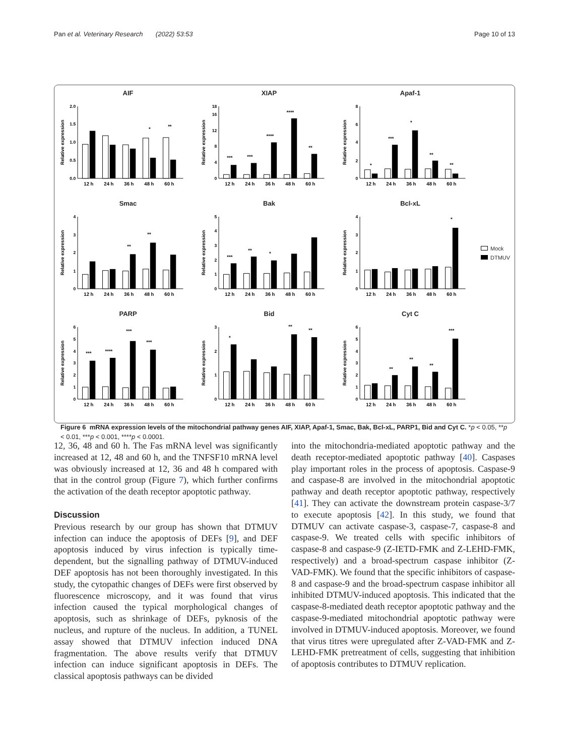Pan et al. Veterinary Research (2022) 53:53 Page 10 of 13
AIF
Relative expression
0.0
0.5
1.0
1.5
2.0
*
**
12 h
24 h
36 h
48 h
60 h
XIAP
Relative expression
0
4
8
12
16
18
***
***
****
****
**
12 h
24 h
36 h
48 h
60 h
Apaf-1
Relative expression
0
2
4
6
8
*
***
*
**
**
12 h
24 h
36 h
48 h
60 h
Smac
Relative expression
0
1
2
3
4
**
**
12 h
24 h
36 h
48 h
60 h
Bak
Relative expression
0
1
2
3
4
5
***
**
*
12 h
24 h
36 h
48 h
60 h
Bcl-xL
Relative expression
0
1
2
3
4
*
12 h
24 h
36 h
48 h
60 h
Mock
DTMUV
PARP
Relative expression
0
1
2
3
4
5
6
***
****
***
***
12 h
24 h
36 h
48 h
60 h
Bid
Relative expression
0
1
2
3
*
**
**
12 h
24 h
36 h
48 h
60 h
Cyt C
Relative expression
0
1
2
3
4
5
6
**
**
**
***
12 h
24 h
36 h
48 h
60 h
Figure 6 mRNA expression levels of the mitochondrial pathway genes AIF, XIAP, Apaf-1, Smac, Bak, Bcl-xL, PARP1, Bid and Cyt C. *p < 0.05, **p < 0.01, ***p < 0.001, ****p < 0.0001.
12, 36, 48 and 60 h. The Fas mRNA level was significantly increased at 12, 48 and 60 h, and the TNFSF10 mRNA level was obviously increased at 12, 36 and 48 h compared with that in the control group (Figure 7), which further confirms the activation of the death receptor apoptotic pathway.
Discussion
Previous research by our group has shown that DTMUV infection can induce the apoptosis of DEFs [9], and DEF apoptosis induced by virus infection is typically time-dependent, but the signalling pathway of DTMUV-induced DEF apoptosis has not been thoroughly investigated. In this study, the cytopathic changes of DEFs were first observed by fluorescence microscopy, and it was found that virus infection caused the typical morphological changes of apoptosis, such as shrinkage of DEFs, pyknosis of the nucleus, and rupture of the nucleus. In addition, a TUNEL assay showed that DTMUV infection induced DNA fragmentation. The above results verify that DTMUV infection can induce significant apoptosis in DEFs. The classical apoptosis pathways can be divided
into the mitochondria-mediated apoptotic pathway and the death receptor-mediated apoptotic pathway [40]. Caspases play important roles in the process of apoptosis. Caspase-9 and caspase-8 are involved in the mitochondrial apoptotic pathway and death receptor apoptotic pathway, respectively [41]. They can activate the downstream protein caspase-3/7 to execute apoptosis [42]. In this study, we found that DTMUV can activate caspase-3, caspase-7, caspase-8 and caspase-9. We treated cells with specific inhibitors of caspase-8 and caspase-9 (Z-IETD-FMK and Z-LEHD-FMK, respectively) and a broad-spectrum caspase inhibitor (Z-VAD-FMK). We found that the specific inhibitors of caspase-8 and caspase-9 and the broad-spectrum caspase inhibitor all inhibited DTMUV-induced apoptosis. This indicated that the caspase-8-mediated death receptor apoptotic pathway and the caspase-9-mediated mitochondrial apoptotic pathway were involved in DTMUV-induced apoptosis. Moreover, we found that virus titres were upregulated after Z-VAD-FMK and Z-LEHD-FMK pretreatment of cells, suggesting that inhibition of apoptosis contributes to DTMUV replication.